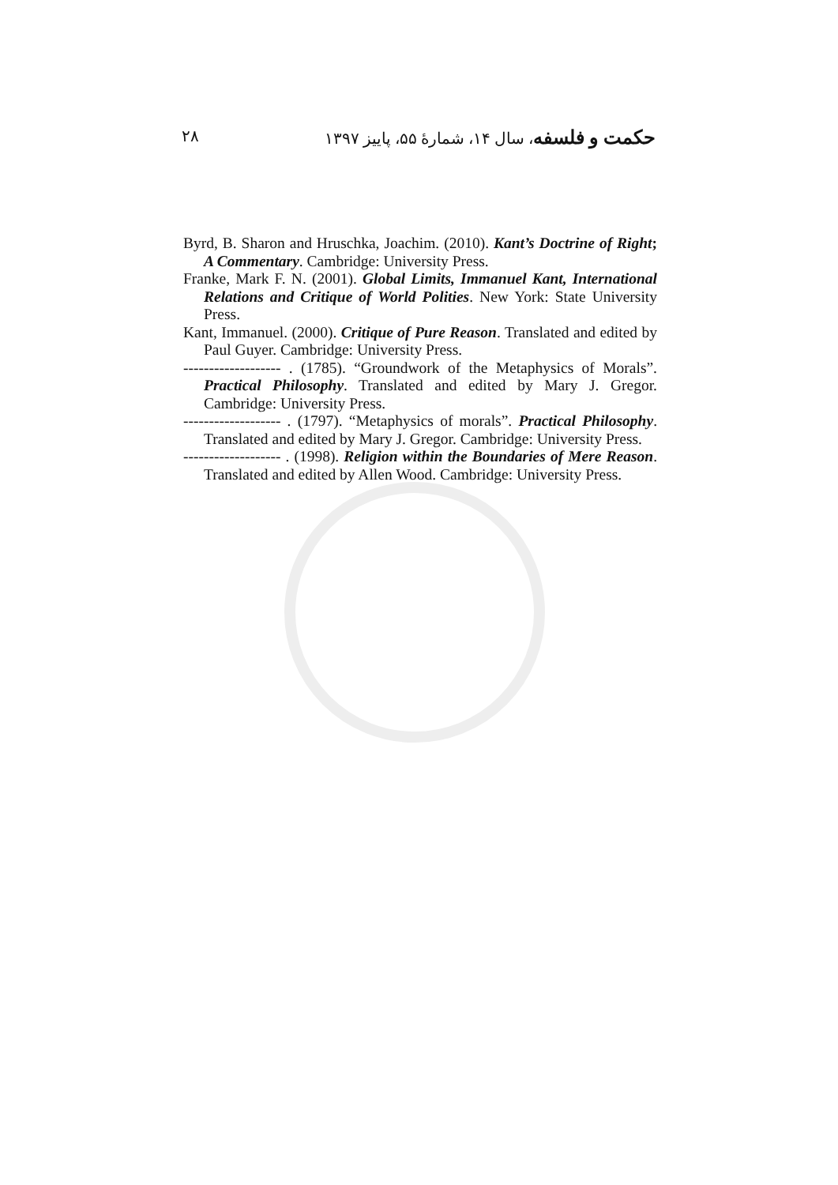حکمت و فلسفه، سال ۱۴، شمارۀ ۵۵، پاییز ۱۳۹۷ ۲۸
Byrd, B. Sharon and Hruschka, Joachim. (2010). Kant’s Doctrine of Right; A Commentary. Cambridge: University Press.
Franke, Mark F. N. (2001). Global Limits, Immanuel Kant, International Relations and Critique of World Polities. New York: State University Press.
Kant, Immanuel. (2000). Critique of Pure Reason. Translated and edited by Paul Guyer. Cambridge: University Press.
------------------- . (1785). “Groundwork of the Metaphysics of Morals”. Practical Philosophy. Translated and edited by Mary J. Gregor. Cambridge: University Press.
------------------- . (1797). “Metaphysics of morals”. Practical Philosophy. Translated and edited by Mary J. Gregor. Cambridge: University Press.
------------------- . (1998). Religion within the Boundaries of Mere Reason. Translated and edited by Allen Wood. Cambridge: University Press.